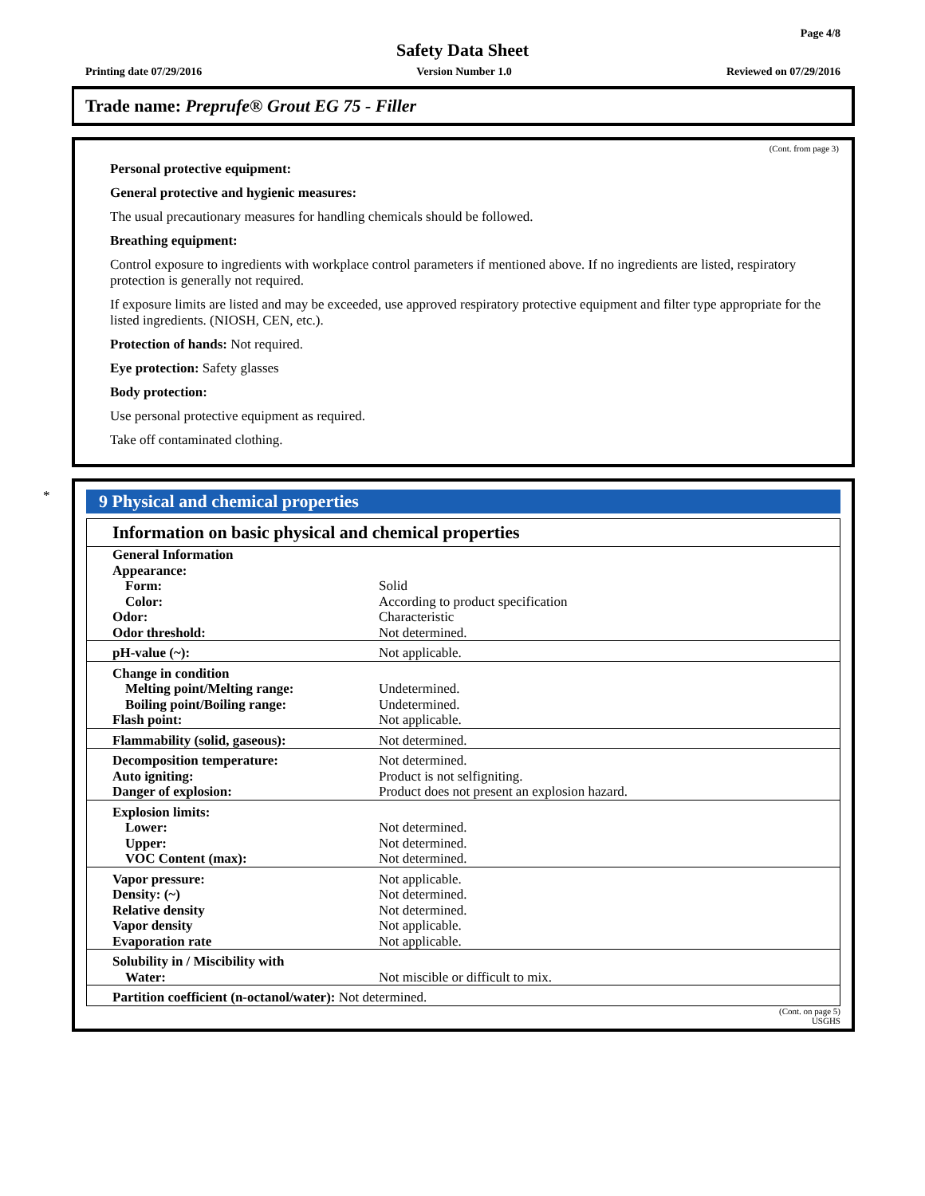Page 4/8
Safety Data Sheet
Printing date 07/29/2016 Version Number 1.0 Reviewed on 07/29/2016
Trade name: Preprufe® Grout EG 75 - Filler
(Cont. from page 3)
Personal protective equipment:
General protective and hygienic measures:
The usual precautionary measures for handling chemicals should be followed.
Breathing equipment:
Control exposure to ingredients with workplace control parameters if mentioned above. If no ingredients are listed, respiratory protection is generally not required.
If exposure limits are listed and may be exceeded, use approved respiratory protective equipment and filter type appropriate for the listed ingredients. (NIOSH, CEN, etc.).
Protection of hands: Not required.
Eye protection: Safety glasses
Body protection:
Use personal protective equipment as required.
Take off contaminated clothing.
*
9 Physical and chemical properties
Information on basic physical and chemical properties
| General Information | |
| Appearance: | |
| Form: | Solid |
| Color: | According to product specification |
| Odor: | Characteristic |
| Odor threshold: | Not determined. |
| pH-value (~): | Not applicable. |
| Change in condition | |
| Melting point/Melting range: | Undetermined. |
| Boiling point/Boiling range: | Undetermined. |
| Flash point: | Not applicable. |
| Flammability (solid, gaseous): | Not determined. |
| Decomposition temperature: | Not determined. |
| Auto igniting: | Product is not selfigniting. |
| Danger of explosion: | Product does not present an explosion hazard. |
| Explosion limits: | |
| Lower: | Not determined. |
| Upper: | Not determined. |
| VOC Content (max): | Not determined. |
| Vapor pressure: | Not applicable. |
| Density: (~) | Not determined. |
| Relative density | Not determined. |
| Vapor density | Not applicable. |
| Evaporation rate | Not applicable. |
| Solubility in / Miscibility with | |
| Water: | Not miscible or difficult to mix. |
| Partition coefficient (n-octanol/water): Not determined. | |
(Cont. on page 5)
USGHS